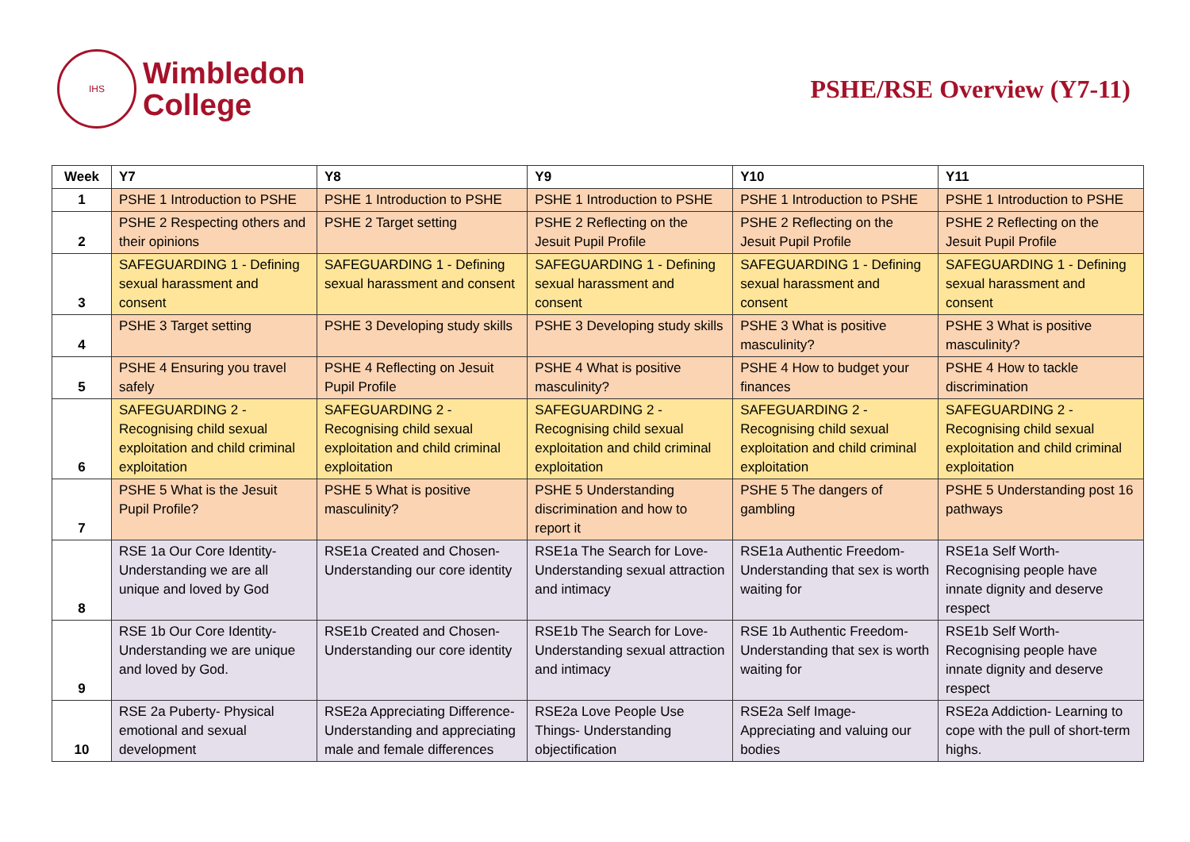IHS
Wimbledon
College
PSHE/RSE Overview (Y7-11)
| Week | Y7 | Y8 | Y9 | Y10 | Y11 |
| --- | --- | --- | --- | --- | --- |
| 1 | PSHE 1 Introduction to PSHE | PSHE 1 Introduction to PSHE | PSHE 1 Introduction to PSHE | PSHE 1 Introduction to PSHE | PSHE 1 Introduction to PSHE |
| 2 | PSHE 2 Respecting others and their opinions | PSHE 2 Target setting | PSHE 2 Reflecting on the Jesuit Pupil Profile | PSHE 2 Reflecting on the Jesuit Pupil Profile | PSHE 2 Reflecting on the Jesuit Pupil Profile |
| 3 | SAFEGUARDING 1 - Defining sexual harassment and consent | SAFEGUARDING 1 - Defining sexual harassment and consent | SAFEGUARDING 1 - Defining sexual harassment and consent | SAFEGUARDING 1 - Defining sexual harassment and consent | SAFEGUARDING 1 - Defining sexual harassment and consent |
| 4 | PSHE 3 Target setting | PSHE 3 Developing study skills | PSHE 3 Developing study skills | PSHE 3 What is positive masculinity? | PSHE 3 What is positive masculinity? |
| 5 | PSHE 4 Ensuring you travel safely | PSHE 4 Reflecting on Jesuit Pupil Profile | PSHE 4 What is positive masculinity? | PSHE 4 How to budget your finances | PSHE 4 How to tackle discrimination |
| 6 | SAFEGUARDING 2 - Recognising child sexual exploitation and child criminal exploitation | SAFEGUARDING 2 - Recognising child sexual exploitation and child criminal exploitation | SAFEGUARDING 2 - Recognising child sexual exploitation and child criminal exploitation | SAFEGUARDING 2 - Recognising child sexual exploitation and child criminal exploitation | SAFEGUARDING 2 - Recognising child sexual exploitation and child criminal exploitation |
| 7 | PSHE 5 What is the Jesuit Pupil Profile? | PSHE 5 What is positive masculinity? | PSHE 5 Understanding discrimination and how to report it | PSHE 5 The dangers of gambling | PSHE 5 Understanding post 16 pathways |
| 8 | RSE 1a Our Core Identity- Understanding we are all unique and loved by God | RSE1a Created and Chosen- Understanding our core identity | RSE1a The Search for Love- Understanding sexual attraction and intimacy | RSE1a Authentic Freedom- Understanding that sex is worth waiting for | RSE1a Self Worth- Recognising people have innate dignity and deserve respect |
| 9 | RSE 1b Our Core Identity- Understanding we are unique and loved by God. | RSE1b Created and Chosen- Understanding our core identity | RSE1b The Search for Love- Understanding sexual attraction and intimacy | RSE 1b Authentic Freedom- Understanding that sex is worth waiting for | RSE1b Self Worth- Recognising people have innate dignity and deserve respect |
| 10 | RSE 2a Puberty- Physical emotional and sexual development | RSE2a Appreciating Difference- Understanding and appreciating male and female differences | RSE2a Love People Use Things- Understanding objectification | RSE2a Self Image- Appreciating and valuing our bodies | RSE2a Addiction- Learning to cope with the pull of short-term highs. |